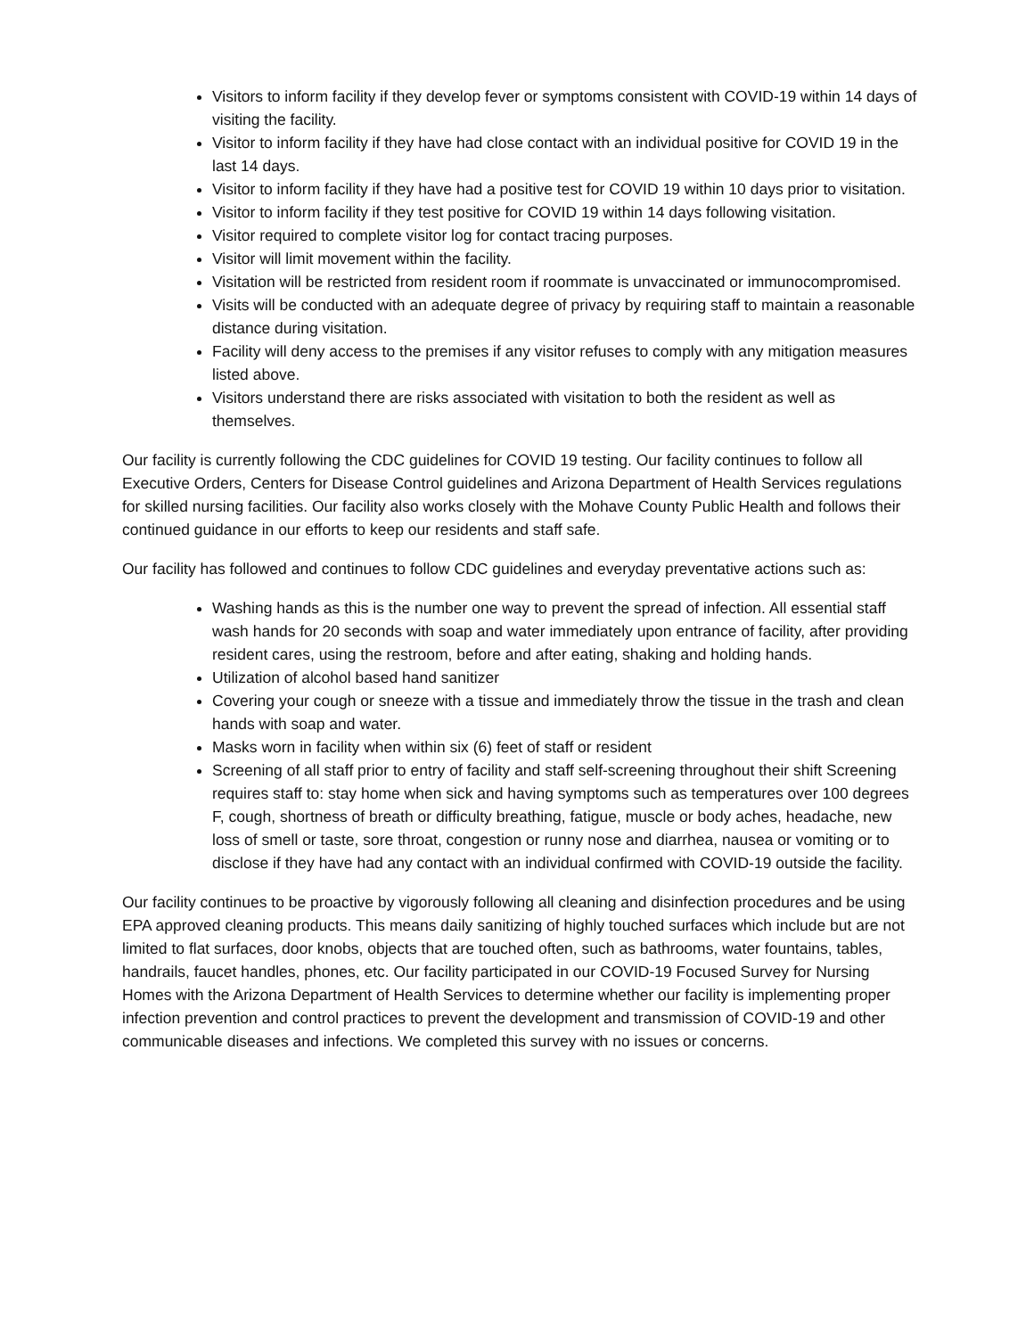Visitors to inform facility if they develop fever or symptoms consistent with COVID-19 within 14 days of visiting the facility.
Visitor to inform facility if they have had close contact with an individual positive for COVID 19 in the last 14 days.
Visitor to inform facility if they have had a positive test for COVID 19 within 10 days prior to visitation.
Visitor to inform facility if they test positive for COVID 19 within 14 days following visitation.
Visitor required to complete visitor log for contact tracing purposes.
Visitor will limit movement within the facility.
Visitation will be restricted from resident room if roommate is unvaccinated or immunocompromised.
Visits will be conducted with an adequate degree of privacy by requiring staff to maintain a reasonable distance during visitation.
Facility will deny access to the premises if any visitor refuses to comply with any mitigation measures listed above.
Visitors understand there are risks associated with visitation to both the resident as well as themselves.
Our facility is currently following the CDC guidelines for COVID 19 testing. Our facility continues to follow all Executive Orders, Centers for Disease Control guidelines and Arizona Department of Health Services regulations for skilled nursing facilities. Our facility also works closely with the Mohave County Public Health and follows their continued guidance in our efforts to keep our residents and staff safe.
Our facility has followed and continues to follow CDC guidelines and everyday preventative actions such as:
Washing hands as this is the number one way to prevent the spread of infection. All essential staff wash hands for 20 seconds with soap and water immediately upon entrance of facility, after providing resident cares, using the restroom, before and after eating, shaking and holding hands.
Utilization of alcohol based hand sanitizer
Covering your cough or sneeze with a tissue and immediately throw the tissue in the trash and clean hands with soap and water.
Masks worn in facility when within six (6) feet of staff or resident
Screening of all staff prior to entry of facility and staff self-screening throughout their shift Screening requires staff to: stay home when sick and having symptoms such as temperatures over 100 degrees F, cough, shortness of breath or difficulty breathing, fatigue, muscle or body aches, headache, new loss of smell or taste, sore throat, congestion or runny nose and diarrhea, nausea or vomiting or to disclose if they have had any contact with an individual confirmed with COVID-19 outside the facility.
Our facility continues to be proactive by vigorously following all cleaning and disinfection procedures and be using EPA approved cleaning products. This means daily sanitizing of highly touched surfaces which include but are not limited to flat surfaces, door knobs, objects that are touched often, such as bathrooms, water fountains, tables, handrails, faucet handles, phones, etc. Our facility participated in our COVID-19 Focused Survey for Nursing Homes with the Arizona Department of Health Services to determine whether our facility is implementing proper infection prevention and control practices to prevent the development and transmission of COVID-19 and other communicable diseases and infections. We completed this survey with no issues or concerns.